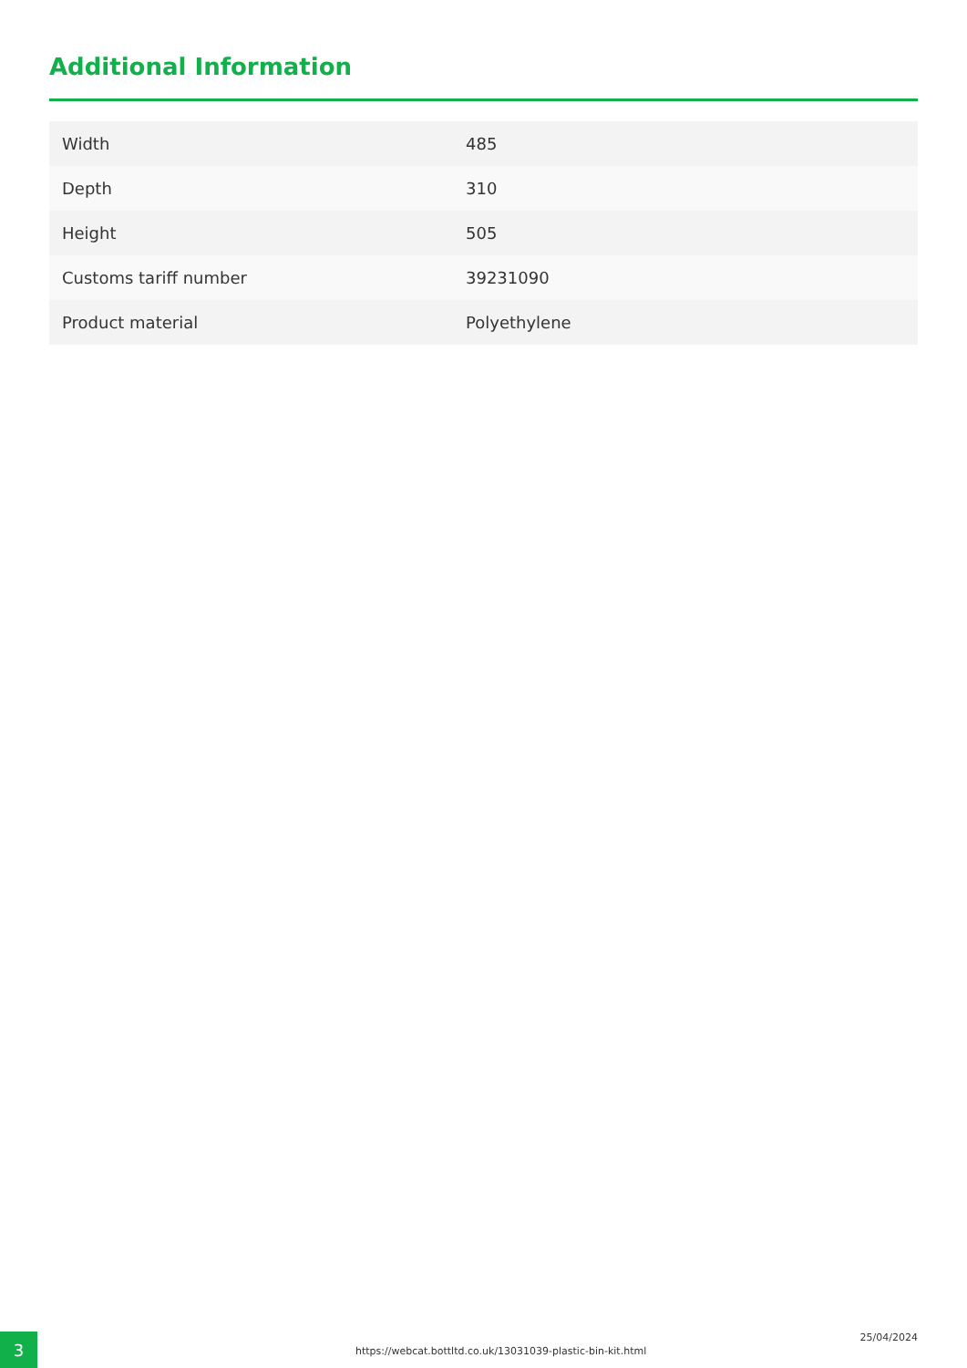Additional Information
| Width | 485 |
| Depth | 310 |
| Height | 505 |
| Customs tariff number | 39231090 |
| Product material | Polyethylene |
3
https://webcat.bottltd.co.uk/13031039-plastic-bin-kit.html
25/04/2024